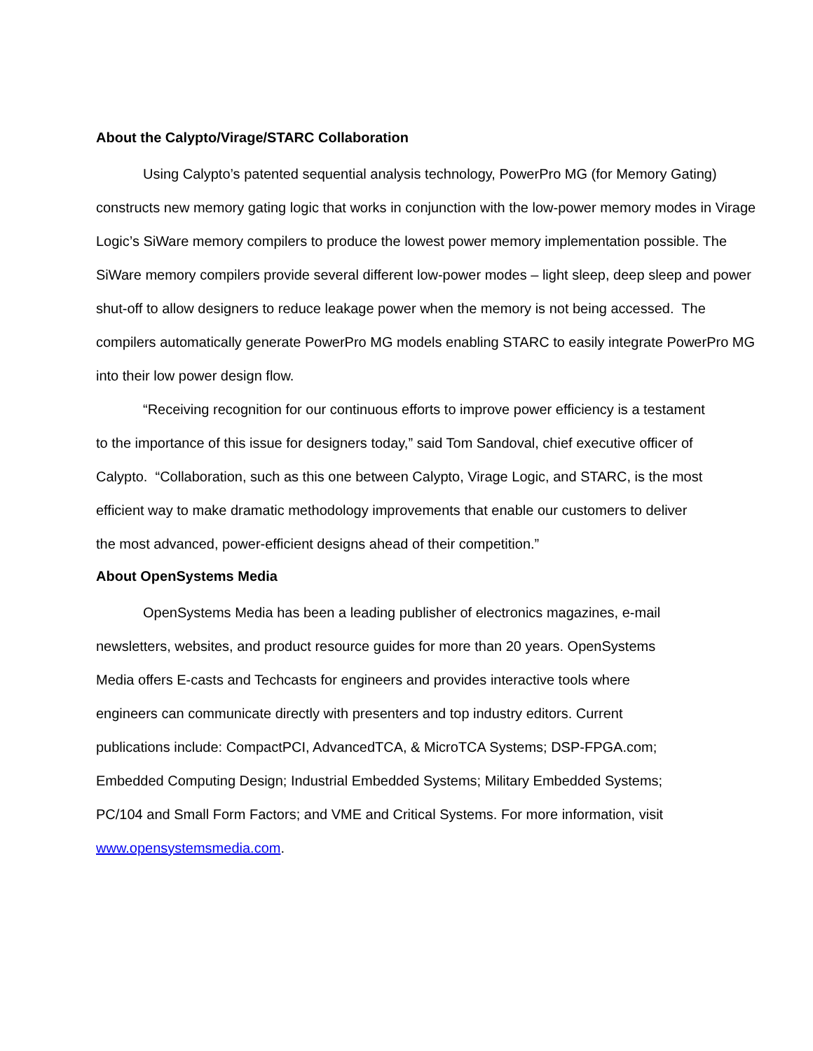About the Calypto/Virage/STARC Collaboration
Using Calypto’s patented sequential analysis technology, PowerPro MG (for Memory Gating) constructs new memory gating logic that works in conjunction with the low-power memory modes in Virage Logic’s SiWare memory compilers to produce the lowest power memory implementation possible. The SiWare memory compilers provide several different low-power modes – light sleep, deep sleep and power shut-off to allow designers to reduce leakage power when the memory is not being accessed. The compilers automatically generate PowerPro MG models enabling STARC to easily integrate PowerPro MG into their low power design flow.
“Receiving recognition for our continuous efforts to improve power efficiency is a testament to the importance of this issue for designers today,” said Tom Sandoval, chief executive officer of Calypto. “Collaboration, such as this one between Calypto, Virage Logic, and STARC, is the most efficient way to make dramatic methodology improvements that enable our customers to deliver the most advanced, power-efficient designs ahead of their competition.”
About OpenSystems Media
OpenSystems Media has been a leading publisher of electronics magazines, e-mail newsletters, websites, and product resource guides for more than 20 years. OpenSystems Media offers E-casts and Techcasts for engineers and provides interactive tools where engineers can communicate directly with presenters and top industry editors. Current publications include: CompactPCI, AdvancedTCA, & MicroTCA Systems; DSP-FPGA.com; Embedded Computing Design; Industrial Embedded Systems; Military Embedded Systems; PC/104 and Small Form Factors; and VME and Critical Systems. For more information, visit www.opensystemsmedia.com.